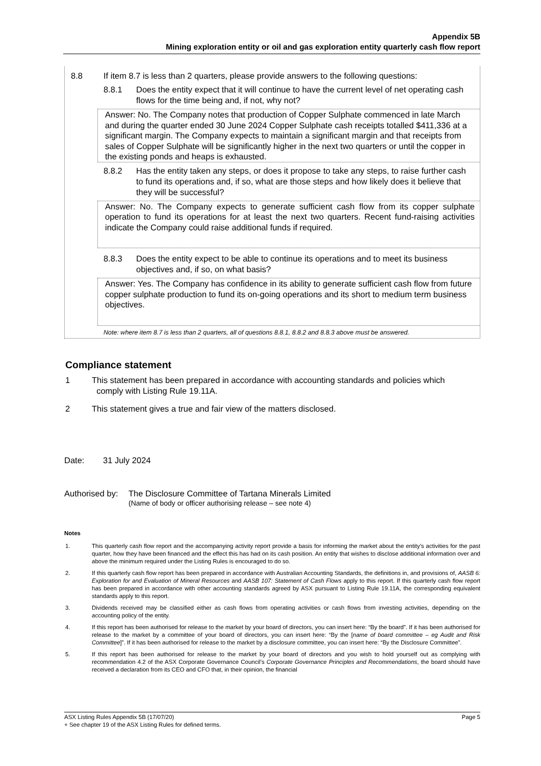Appendix 5B
Mining exploration entity or oil and gas exploration entity quarterly cash flow report
8.8 If item 8.7 is less than 2 quarters, please provide answers to the following questions:
8.8.1 Does the entity expect that it will continue to have the current level of net operating cash flows for the time being and, if not, why not?
Answer: No. The Company notes that production of Copper Sulphate commenced in late March and during the quarter ended 30 June 2024 Copper Sulphate cash receipts totalled $411,336 at a significant margin. The Company expects to maintain a significant margin and that receipts from sales of Copper Sulphate will be significantly higher in the next two quarters or until the copper in the existing ponds and heaps is exhausted.
8.8.2 Has the entity taken any steps, or does it propose to take any steps, to raise further cash to fund its operations and, if so, what are those steps and how likely does it believe that they will be successful?
Answer: No. The Company expects to generate sufficient cash flow from its copper sulphate operation to fund its operations for at least the next two quarters. Recent fund-raising activities indicate the Company could raise additional funds if required.
8.8.3 Does the entity expect to be able to continue its operations and to meet its business objectives and, if so, on what basis?
Answer: Yes. The Company has confidence in its ability to generate sufficient cash flow from future copper sulphate production to fund its on-going operations and its short to medium term business objectives.
Note: where item 8.7 is less than 2 quarters, all of questions 8.8.1, 8.8.2 and 8.8.3 above must be answered.
Compliance statement
1 This statement has been prepared in accordance with accounting standards and policies which
comply with Listing Rule 19.11A.
2 This statement gives a true and fair view of the matters disclosed.
Date: 31 July 2024
Authorised by:
The Disclosure Committee of Tartana Minerals Limited
(Name of body or officer authorising release – see note 4)
Notes
1. This quarterly cash flow report and the accompanying activity report provide a basis for informing the market about the entity’s activities for the past quarter, how they have been financed and the effect this has had on its cash position. An entity that wishes to disclose additional information over and above the minimum required under the Listing Rules is encouraged to do so.
2. If this quarterly cash flow report has been prepared in accordance with Australian Accounting Standards, the definitions in, and provisions of, AASB 6: Exploration for and Evaluation of Mineral Resources and AASB 107: Statement of Cash Flows apply to this report. If this quarterly cash flow report has been prepared in accordance with other accounting standards agreed by ASX pursuant to Listing Rule 19.11A, the corresponding equivalent standards apply to this report.
3. Dividends received may be classified either as cash flows from operating activities or cash flows from investing activities, depending on the accounting policy of the entity.
4. If this report has been authorised for release to the market by your board of directors, you can insert here: “By the board”. If it has been authorised for release to the market by a committee of your board of directors, you can insert here: “By the [name of board committee – eg Audit and Risk Committee]”. If it has been authorised for release to the market by a disclosure committee, you can insert here: “By the Disclosure Committee”.
5. If this report has been authorised for release to the market by your board of directors and you wish to hold yourself out as complying with recommendation 4.2 of the ASX Corporate Governance Council’s Corporate Governance Principles and Recommendations, the board should have received a declaration from its CEO and CFO that, in their opinion, the financial
ASX Listing Rules Appendix 5B (17/07/20) Page 5
+ See chapter 19 of the ASX Listing Rules for defined terms.